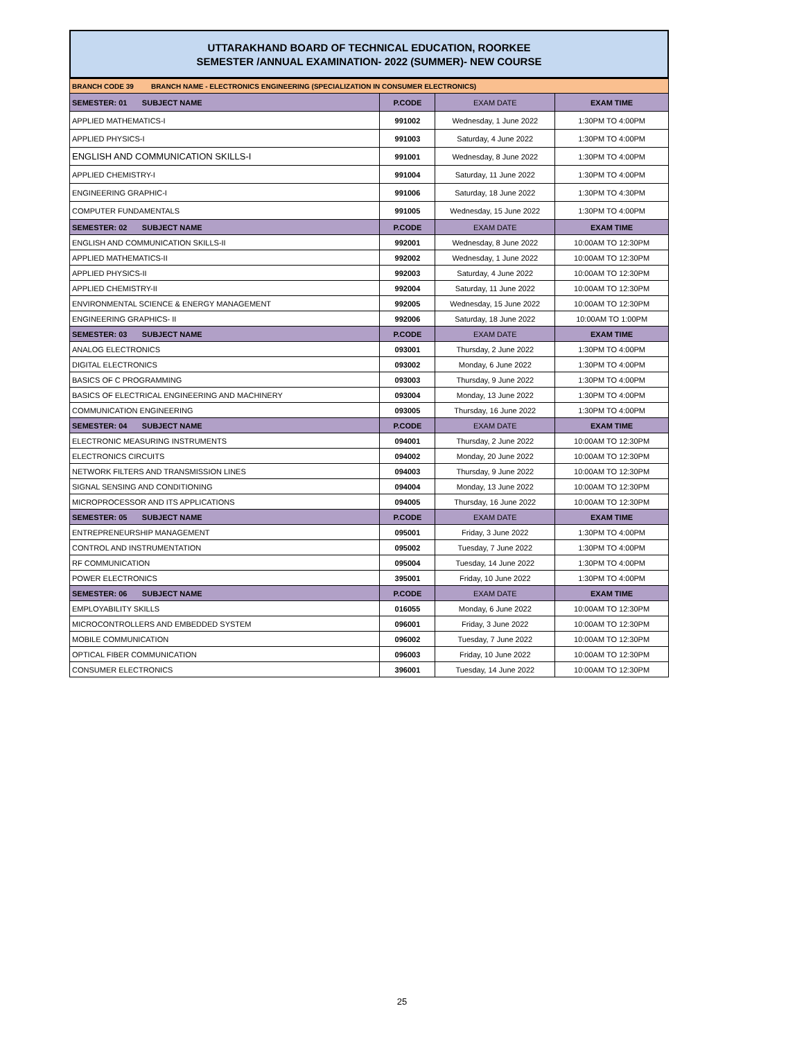UTTARAKHAND BOARD OF TECHNICAL EDUCATION, ROORKEE
SEMESTER /ANNUAL EXAMINATION- 2022 (SUMMER)- NEW COURSE
| BRANCH CODE 39 BRANCH NAME - ELECTRONICS ENGINEERING (SPECIALIZATION IN CONSUMER ELECTRONICS) | | | |
| SEMESTER: 01 SUBJECT NAME | P.CODE | EXAM DATE | EXAM TIME |
| APPLIED MATHEMATICS-I | 991002 | Wednesday, 1 June 2022 | 1:30PM TO 4:00PM |
| APPLIED PHYSICS-I | 991003 | Saturday, 4 June 2022 | 1:30PM TO 4:00PM |
| ENGLISH AND COMMUNICATION SKILLS-I | 991001 | Wednesday, 8 June 2022 | 1:30PM TO 4:00PM |
| APPLIED CHEMISTRY-I | 991004 | Saturday, 11 June 2022 | 1:30PM TO 4:00PM |
| ENGINEERING GRAPHIC-I | 991006 | Saturday, 18 June 2022 | 1:30PM TO 4:30PM |
| COMPUTER FUNDAMENTALS | 991005 | Wednesday, 15 June 2022 | 1:30PM TO 4:00PM |
| SEMESTER: 02 SUBJECT NAME | P.CODE | EXAM DATE | EXAM TIME |
| ENGLISH AND COMMUNICATION SKILLS-II | 992001 | Wednesday, 8 June 2022 | 10:00AM TO 12:30PM |
| APPLIED MATHEMATICS-II | 992002 | Wednesday, 1 June 2022 | 10:00AM TO 12:30PM |
| APPLIED PHYSICS-II | 992003 | Saturday, 4 June 2022 | 10:00AM TO 12:30PM |
| APPLIED CHEMISTRY-II | 992004 | Saturday, 11 June 2022 | 10:00AM TO 12:30PM |
| ENVIRONMENTAL SCIENCE & ENERGY MANAGEMENT | 992005 | Wednesday, 15 June 2022 | 10:00AM TO 12:30PM |
| ENGINEERING GRAPHICS- II | 992006 | Saturday, 18 June 2022 | 10:00AM TO 1:00PM |
| SEMESTER: 03 SUBJECT NAME | P.CODE | EXAM DATE | EXAM TIME |
| ANALOG ELECTRONICS | 093001 | Thursday, 2 June 2022 | 1:30PM TO 4:00PM |
| DIGITAL ELECTRONICS | 093002 | Monday, 6 June 2022 | 1:30PM TO 4:00PM |
| BASICS OF C PROGRAMMING | 093003 | Thursday, 9 June 2022 | 1:30PM TO 4:00PM |
| BASICS OF ELECTRICAL ENGINEERING AND MACHINERY | 093004 | Monday, 13 June 2022 | 1:30PM TO 4:00PM |
| COMMUNICATION ENGINEERING | 093005 | Thursday, 16 June 2022 | 1:30PM TO 4:00PM |
| SEMESTER: 04 SUBJECT NAME | P.CODE | EXAM DATE | EXAM TIME |
| ELECTRONIC MEASURING INSTRUMENTS | 094001 | Thursday, 2 June 2022 | 10:00AM TO 12:30PM |
| ELECTRONICS CIRCUITS | 094002 | Monday, 20 June 2022 | 10:00AM TO 12:30PM |
| NETWORK FILTERS AND TRANSMISSION LINES | 094003 | Thursday, 9 June 2022 | 10:00AM TO 12:30PM |
| SIGNAL SENSING AND CONDITIONING | 094004 | Monday, 13 June 2022 | 10:00AM TO 12:30PM |
| MICROPROCESSOR AND ITS APPLICATIONS | 094005 | Thursday, 16 June 2022 | 10:00AM TO 12:30PM |
| SEMESTER: 05 SUBJECT NAME | P.CODE | EXAM DATE | EXAM TIME |
| ENTREPRENEURSHIP MANAGEMENT | 095001 | Friday, 3 June 2022 | 1:30PM TO 4:00PM |
| CONTROL AND INSTRUMENTATION | 095002 | Tuesday, 7 June 2022 | 1:30PM TO 4:00PM |
| RF COMMUNICATION | 095004 | Tuesday, 14 June 2022 | 1:30PM TO 4:00PM |
| POWER ELECTRONICS | 395001 | Friday, 10 June 2022 | 1:30PM TO 4:00PM |
| SEMESTER: 06 SUBJECT NAME | P.CODE | EXAM DATE | EXAM TIME |
| EMPLOYABILITY SKILLS | 016055 | Monday, 6 June 2022 | 10:00AM TO 12:30PM |
| MICROCONTROLLERS AND EMBEDDED SYSTEM | 096001 | Friday, 3 June 2022 | 10:00AM TO 12:30PM |
| MOBILE COMMUNICATION | 096002 | Tuesday, 7 June 2022 | 10:00AM TO 12:30PM |
| OPTICAL FIBER COMMUNICATION | 096003 | Friday, 10 June 2022 | 10:00AM TO 12:30PM |
| CONSUMER ELECTRONICS | 396001 | Tuesday, 14 June 2022 | 10:00AM TO 12:30PM |
25